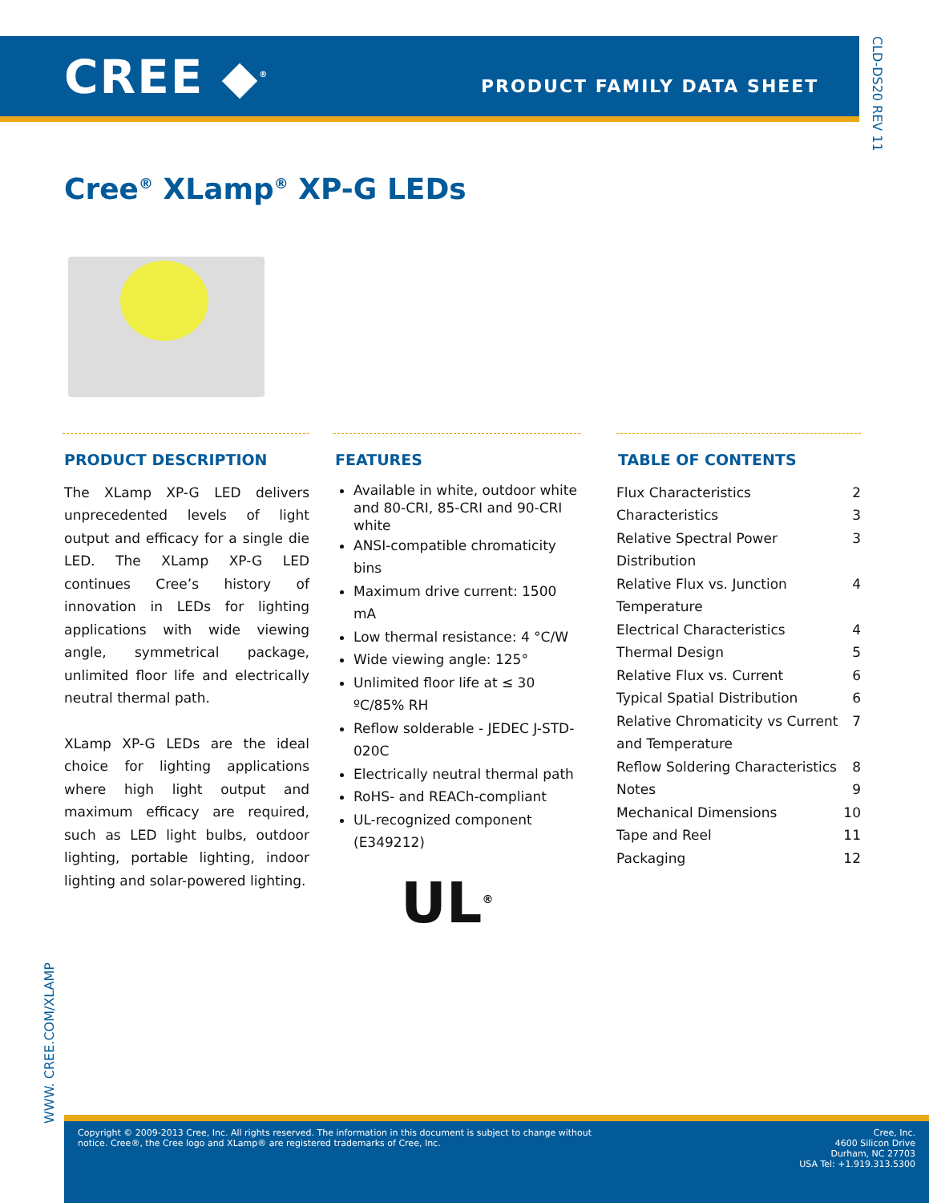CREE ◆<sup>®</sup> PRODUCT FAMILY DATA SHEET
CLD-DS20 REV 11
Cree<sup>®</sup> XLamp<sup>®</sup> XP-G LEDs
PRODUCT DESCRIPTION
The XLamp XP-G LED delivers unprecedented levels of light output and efficacy for a single die LED. The XLamp XP-G LED continues Cree’s history of innovation in LEDs for lighting applications with wide viewing angle, symmetrical package, unlimited floor life and electrically neutral thermal path.
XLamp XP-G LEDs are the ideal choice for lighting applications where high light output and maximum efficacy are required, such as LED light bulbs, outdoor lighting, portable lighting, indoor lighting and solar-powered lighting.
FEATURES
Available in white, outdoor white and 80-CRI, 85-CRI and 90-CRI white
ANSI-compatible chromaticity bins
Maximum drive current: 1500 mA
Low thermal resistance: 4 °C/W
Wide viewing angle: 125°
Unlimited floor life at ≤ 30 ºC/85% RH
Reflow solderable - JEDEC J-STD-020C
Electrically neutral thermal path
RoHS- and REACh-compliant
UL-recognized component (E349212)
TABLE OF CONTENTS
Flux Characteristics 2
Characteristics 3
Relative Spectral Power Distribution 3
Relative Flux vs. Junction Temperature 4
Electrical Characteristics 4
Thermal Design 5
Relative Flux vs. Current 6
Typical Spatial Distribution 6
Relative Chromaticity vs Current and Temperature 7
Reflow Soldering Characteristics 8
Notes 9
Mechanical Dimensions 10
Tape and Reel 11
Packaging 12
UL<sup>®</sup>
WWW. CREE.COM/XLAMP
Copyright © 2009-2013 Cree, Inc. All rights reserved. The information in this document is subject to change without
notice. Cree®, the Cree logo and XLamp® are registered trademarks of Cree, Inc.
Cree, Inc.
4600 Silicon Drive
Durham, NC 27703
USA Tel: +1.919.313.5300